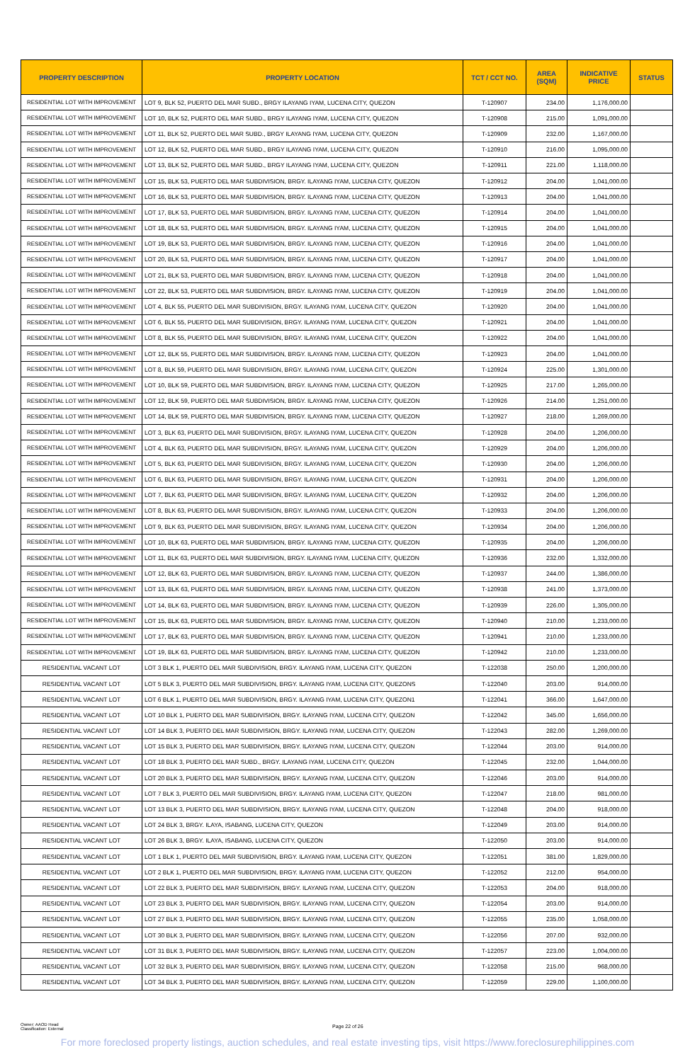| PROPERTY DESCRIPTION | PROPERTY LOCATION | TCT / CCT NO. | AREA (SQM) | INDICATIVE PRICE | STATUS |
| --- | --- | --- | --- | --- | --- |
| RESIDENTIAL LOT WITH IMPROVEMENT | LOT 9, BLK 52, PUERTO DEL MAR SUBD., BRGY ILAYANG IYAM, LUCENA CITY, QUEZON | T-120907 | 234.00 | 1,176,000.00 | |
| RESIDENTIAL LOT WITH IMPROVEMENT | LOT 10, BLK 52, PUERTO DEL MAR SUBD., BRGY ILAYANG IYAM, LUCENA CITY, QUEZON | T-120908 | 215.00 | 1,091,000.00 | |
| RESIDENTIAL LOT WITH IMPROVEMENT | LOT 11, BLK 52, PUERTO DEL MAR SUBD., BRGY ILAYANG IYAM, LUCENA CITY, QUEZON | T-120909 | 232.00 | 1,167,000.00 | |
| RESIDENTIAL LOT WITH IMPROVEMENT | LOT 12, BLK 52, PUERTO DEL MAR SUBD., BRGY ILAYANG IYAM, LUCENA CITY, QUEZON | T-120910 | 216.00 | 1,095,000.00 | |
| RESIDENTIAL LOT WITH IMPROVEMENT | LOT 13, BLK 52, PUERTO DEL MAR SUBD., BRGY ILAYANG IYAM, LUCENA CITY, QUEZON | T-120911 | 221.00 | 1,118,000.00 | |
| RESIDENTIAL LOT WITH IMPROVEMENT | LOT 15, BLK 53, PUERTO DEL MAR SUBDIVISION, BRGY. ILAYANG IYAM, LUCENA CITY, QUEZON | T-120912 | 204.00 | 1,041,000.00 | |
| RESIDENTIAL LOT WITH IMPROVEMENT | LOT 16, BLK 53, PUERTO DEL MAR SUBDIVISION, BRGY. ILAYANG IYAM, LUCENA CITY, QUEZON | T-120913 | 204.00 | 1,041,000.00 | |
| RESIDENTIAL LOT WITH IMPROVEMENT | LOT 17, BLK 53, PUERTO DEL MAR SUBDIVISION, BRGY. ILAYANG IYAM, LUCENA CITY, QUEZON | T-120914 | 204.00 | 1,041,000.00 | |
| RESIDENTIAL LOT WITH IMPROVEMENT | LOT 18, BLK 53, PUERTO DEL MAR SUBDIVISION, BRGY. ILAYANG IYAM, LUCENA CITY, QUEZON | T-120915 | 204.00 | 1,041,000.00 | |
| RESIDENTIAL LOT WITH IMPROVEMENT | LOT 19, BLK 53, PUERTO DEL MAR SUBDIVISION, BRGY. ILAYANG IYAM, LUCENA CITY, QUEZON | T-120916 | 204.00 | 1,041,000.00 | |
| RESIDENTIAL LOT WITH IMPROVEMENT | LOT 20, BLK 53, PUERTO DEL MAR SUBDIVISION, BRGY. ILAYANG IYAM, LUCENA CITY, QUEZON | T-120917 | 204.00 | 1,041,000.00 | |
| RESIDENTIAL LOT WITH IMPROVEMENT | LOT 21, BLK 53, PUERTO DEL MAR SUBDIVISION, BRGY. ILAYANG IYAM, LUCENA CITY, QUEZON | T-120918 | 204.00 | 1,041,000.00 | |
| RESIDENTIAL LOT WITH IMPROVEMENT | LOT 22, BLK 53, PUERTO DEL MAR SUBDIVISION, BRGY. ILAYANG IYAM, LUCENA CITY, QUEZON | T-120919 | 204.00 | 1,041,000.00 | |
| RESIDENTIAL LOT WITH IMPROVEMENT | LOT 4, BLK 55, PUERTO DEL MAR SUBDIVISION, BRGY. ILAYANG IYAM, LUCENA CITY, QUEZON | T-120920 | 204.00 | 1,041,000.00 | |
| RESIDENTIAL LOT WITH IMPROVEMENT | LOT 6, BLK 55, PUERTO DEL MAR SUBDIVISION, BRGY. ILAYANG IYAM, LUCENA CITY, QUEZON | T-120921 | 204.00 | 1,041,000.00 | |
| RESIDENTIAL LOT WITH IMPROVEMENT | LOT 8, BLK 55, PUERTO DEL MAR SUBDIVISION, BRGY. ILAYANG IYAM, LUCENA CITY, QUEZON | T-120922 | 204.00 | 1,041,000.00 | |
| RESIDENTIAL LOT WITH IMPROVEMENT | LOT 12, BLK 55, PUERTO DEL MAR SUBDIVISION, BRGY. ILAYANG IYAM, LUCENA CITY, QUEZON | T-120923 | 204.00 | 1,041,000.00 | |
| RESIDENTIAL LOT WITH IMPROVEMENT | LOT 8, BLK 59, PUERTO DEL MAR SUBDIVISION, BRGY. ILAYANG IYAM, LUCENA CITY, QUEZON | T-120924 | 225.00 | 1,301,000.00 | |
| RESIDENTIAL LOT WITH IMPROVEMENT | LOT 10, BLK 59, PUERTO DEL MAR SUBDIVISION, BRGY. ILAYANG IYAM, LUCENA CITY, QUEZON | T-120925 | 217.00 | 1,265,000.00 | |
| RESIDENTIAL LOT WITH IMPROVEMENT | LOT 12, BLK 59, PUERTO DEL MAR SUBDIVISION, BRGY. ILAYANG IYAM, LUCENA CITY, QUEZON | T-120926 | 214.00 | 1,251,000.00 | |
| RESIDENTIAL LOT WITH IMPROVEMENT | LOT 14, BLK 59, PUERTO DEL MAR SUBDIVISION, BRGY. ILAYANG IYAM, LUCENA CITY, QUEZON | T-120927 | 218.00 | 1,269,000.00 | |
| RESIDENTIAL LOT WITH IMPROVEMENT | LOT 3, BLK 63, PUERTO DEL MAR SUBDIVISION, BRGY. ILAYANG IYAM, LUCENA CITY, QUEZON | T-120928 | 204.00 | 1,206,000.00 | |
| RESIDENTIAL LOT WITH IMPROVEMENT | LOT 4, BLK 63, PUERTO DEL MAR SUBDIVISION, BRGY. ILAYANG IYAM, LUCENA CITY, QUEZON | T-120929 | 204.00 | 1,206,000.00 | |
| RESIDENTIAL LOT WITH IMPROVEMENT | LOT 5, BLK 63, PUERTO DEL MAR SUBDIVISION, BRGY. ILAYANG IYAM, LUCENA CITY, QUEZON | T-120930 | 204.00 | 1,206,000.00 | |
| RESIDENTIAL LOT WITH IMPROVEMENT | LOT 6, BLK 63, PUERTO DEL MAR SUBDIVISION, BRGY. ILAYANG IYAM, LUCENA CITY, QUEZON | T-120931 | 204.00 | 1,206,000.00 | |
| RESIDENTIAL LOT WITH IMPROVEMENT | LOT 7, BLK 63, PUERTO DEL MAR SUBDIVISION, BRGY. ILAYANG IYAM, LUCENA CITY, QUEZON | T-120932 | 204.00 | 1,206,000.00 | |
| RESIDENTIAL LOT WITH IMPROVEMENT | LOT 8, BLK 63, PUERTO DEL MAR SUBDIVISION, BRGY. ILAYANG IYAM, LUCENA CITY, QUEZON | T-120933 | 204.00 | 1,206,000.00 | |
| RESIDENTIAL LOT WITH IMPROVEMENT | LOT 9, BLK 63, PUERTO DEL MAR SUBDIVISION, BRGY. ILAYANG IYAM, LUCENA CITY, QUEZON | T-120934 | 204.00 | 1,206,000.00 | |
| RESIDENTIAL LOT WITH IMPROVEMENT | LOT 10, BLK 63, PUERTO DEL MAR SUBDIVISION, BRGY. ILAYANG IYAM, LUCENA CITY, QUEZON | T-120935 | 204.00 | 1,206,000.00 | |
| RESIDENTIAL LOT WITH IMPROVEMENT | LOT 11, BLK 63, PUERTO DEL MAR SUBDIVISION, BRGY. ILAYANG IYAM, LUCENA CITY, QUEZON | T-120936 | 232.00 | 1,332,000.00 | |
| RESIDENTIAL LOT WITH IMPROVEMENT | LOT 12, BLK 63, PUERTO DEL MAR SUBDIVISION, BRGY. ILAYANG IYAM, LUCENA CITY, QUEZON | T-120937 | 244.00 | 1,386,000.00 | |
| RESIDENTIAL LOT WITH IMPROVEMENT | LOT 13, BLK 63, PUERTO DEL MAR SUBDIVISION, BRGY. ILAYANG IYAM, LUCENA CITY, QUEZON | T-120938 | 241.00 | 1,373,000.00 | |
| RESIDENTIAL LOT WITH IMPROVEMENT | LOT 14, BLK 63, PUERTO DEL MAR SUBDIVISION, BRGY. ILAYANG IYAM, LUCENA CITY, QUEZON | T-120939 | 226.00 | 1,305,000.00 | |
| RESIDENTIAL LOT WITH IMPROVEMENT | LOT 15, BLK 63, PUERTO DEL MAR SUBDIVISION, BRGY. ILAYANG IYAM, LUCENA CITY, QUEZON | T-120940 | 210.00 | 1,233,000.00 | |
| RESIDENTIAL LOT WITH IMPROVEMENT | LOT 17, BLK 63, PUERTO DEL MAR SUBDIVISION, BRGY. ILAYANG IYAM, LUCENA CITY, QUEZON | T-120941 | 210.00 | 1,233,000.00 | |
| RESIDENTIAL LOT WITH IMPROVEMENT | LOT 19, BLK 63, PUERTO DEL MAR SUBDIVISION, BRGY. ILAYANG IYAM, LUCENA CITY, QUEZON | T-120942 | 210.00 | 1,233,000.00 | |
| RESIDENTIAL VACANT LOT | LOT 3 BLK 1, PUERTO DEL MAR SUBDIVISION, BRGY. ILAYANG IYAM, LUCENA CITY, QUEZON | T-122038 | 250.00 | 1,200,000.00 | |
| RESIDENTIAL VACANT LOT | LOT 5 BLK 3, PUERTO DEL MAR SUBDIVISION, BRGY. ILAYANG IYAM, LUCENA CITY, QUEZONS | T-122040 | 203.00 | 914,000.00 | |
| RESIDENTIAL VACANT LOT | LOT 6 BLK 1, PUERTO DEL MAR SUBDIVISION, BRGY. ILAYANG IYAM, LUCENA CITY, QUEZON1 | T-122041 | 366.00 | 1,647,000.00 | |
| RESIDENTIAL VACANT LOT | LOT 10 BLK 1, PUERTO DEL MAR SUBDIVISION, BRGY. ILAYANG IYAM, LUCENA CITY, QUEZON | T-122042 | 345.00 | 1,656,000.00 | |
| RESIDENTIAL VACANT LOT | LOT 14 BLK 3, PUERTO DEL MAR SUBDIVISION, BRGY. ILAYANG IYAM, LUCENA CITY, QUEZON | T-122043 | 282.00 | 1,269,000.00 | |
| RESIDENTIAL VACANT LOT | LOT 15 BLK 3, PUERTO DEL MAR SUBDIVISION, BRGY. ILAYANG IYAM, LUCENA CITY, QUEZON | T-122044 | 203.00 | 914,000.00 | |
| RESIDENTIAL VACANT LOT | LOT 18 BLK 3, PUERTO DEL MAR SUBD., BRGY. ILAYANG IYAM, LUCENA CITY, QUEZON | T-122045 | 232.00 | 1,044,000.00 | |
| RESIDENTIAL VACANT LOT | LOT 20 BLK 3, PUERTO DEL MAR SUBDIVISION, BRGY. ILAYANG IYAM, LUCENA CITY, QUEZON | T-122046 | 203.00 | 914,000.00 | |
| RESIDENTIAL VACANT LOT | LOT 7 BLK 3, PUERTO DEL MAR SUBDIVISION, BRGY. ILAYANG IYAM, LUCENA CITY, QUEZON | T-122047 | 218.00 | 981,000.00 | |
| RESIDENTIAL VACANT LOT | LOT 13 BLK 3, PUERTO DEL MAR SUBDIVISION, BRGY. ILAYANG IYAM, LUCENA CITY, QUEZON | T-122048 | 204.00 | 918,000.00 | |
| RESIDENTIAL VACANT LOT | LOT 24 BLK 3, BRGY. ILAYA, ISABANG, LUCENA CITY, QUEZON | T-122049 | 203.00 | 914,000.00 | |
| RESIDENTIAL VACANT LOT | LOT 26 BLK 3, BRGY. ILAYA, ISABANG, LUCENA CITY, QUEZON | T-122050 | 203.00 | 914,000.00 | |
| RESIDENTIAL VACANT LOT | LOT 1 BLK 1, PUERTO DEL MAR SUBDIVISION, BRGY. ILAYANG IYAM, LUCENA CITY, QUEZON | T-122051 | 381.00 | 1,829,000.00 | |
| RESIDENTIAL VACANT LOT | LOT 2 BLK 1, PUERTO DEL MAR SUBDIVISION, BRGY. ILAYANG IYAM, LUCENA CITY, QUEZON | T-122052 | 212.00 | 954,000.00 | |
| RESIDENTIAL VACANT LOT | LOT 22 BLK 3, PUERTO DEL MAR SUBDIVISION, BRGY. ILAYANG IYAM, LUCENA CITY, QUEZON | T-122053 | 204.00 | 918,000.00 | |
| RESIDENTIAL VACANT LOT | LOT 23 BLK 3, PUERTO DEL MAR SUBDIVISION, BRGY. ILAYANG IYAM, LUCENA CITY, QUEZON | T-122054 | 203.00 | 914,000.00 | |
| RESIDENTIAL VACANT LOT | LOT 27 BLK 3, PUERTO DEL MAR SUBDIVISION, BRGY. ILAYANG IYAM, LUCENA CITY, QUEZON | T-122055 | 235.00 | 1,058,000.00 | |
| RESIDENTIAL VACANT LOT | LOT 30 BLK 3, PUERTO DEL MAR SUBDIVISION, BRGY. ILAYANG IYAM, LUCENA CITY, QUEZON | T-122056 | 207.00 | 932,000.00 | |
| RESIDENTIAL VACANT LOT | LOT 31 BLK 3, PUERTO DEL MAR SUBDIVISION, BRGY. ILAYANG IYAM, LUCENA CITY, QUEZON | T-122057 | 223.00 | 1,004,000.00 | |
| RESIDENTIAL VACANT LOT | LOT 32 BLK 3, PUERTO DEL MAR SUBDIVISION, BRGY. ILAYANG IYAM, LUCENA CITY, QUEZON | T-122058 | 215.00 | 968,000.00 | |
| RESIDENTIAL VACANT LOT | LOT 34 BLK 3, PUERTO DEL MAR SUBDIVISION, BRGY. ILAYANG IYAM, LUCENA CITY, QUEZON | T-122059 | 229.00 | 1,100,000.00 | |
Owner: AAOD Head
Classification: External
Page 22 of 26
For more foreclosed property listings, auction schedules, and real estate investing tips, visit https://www.foreclosurephilippines.com